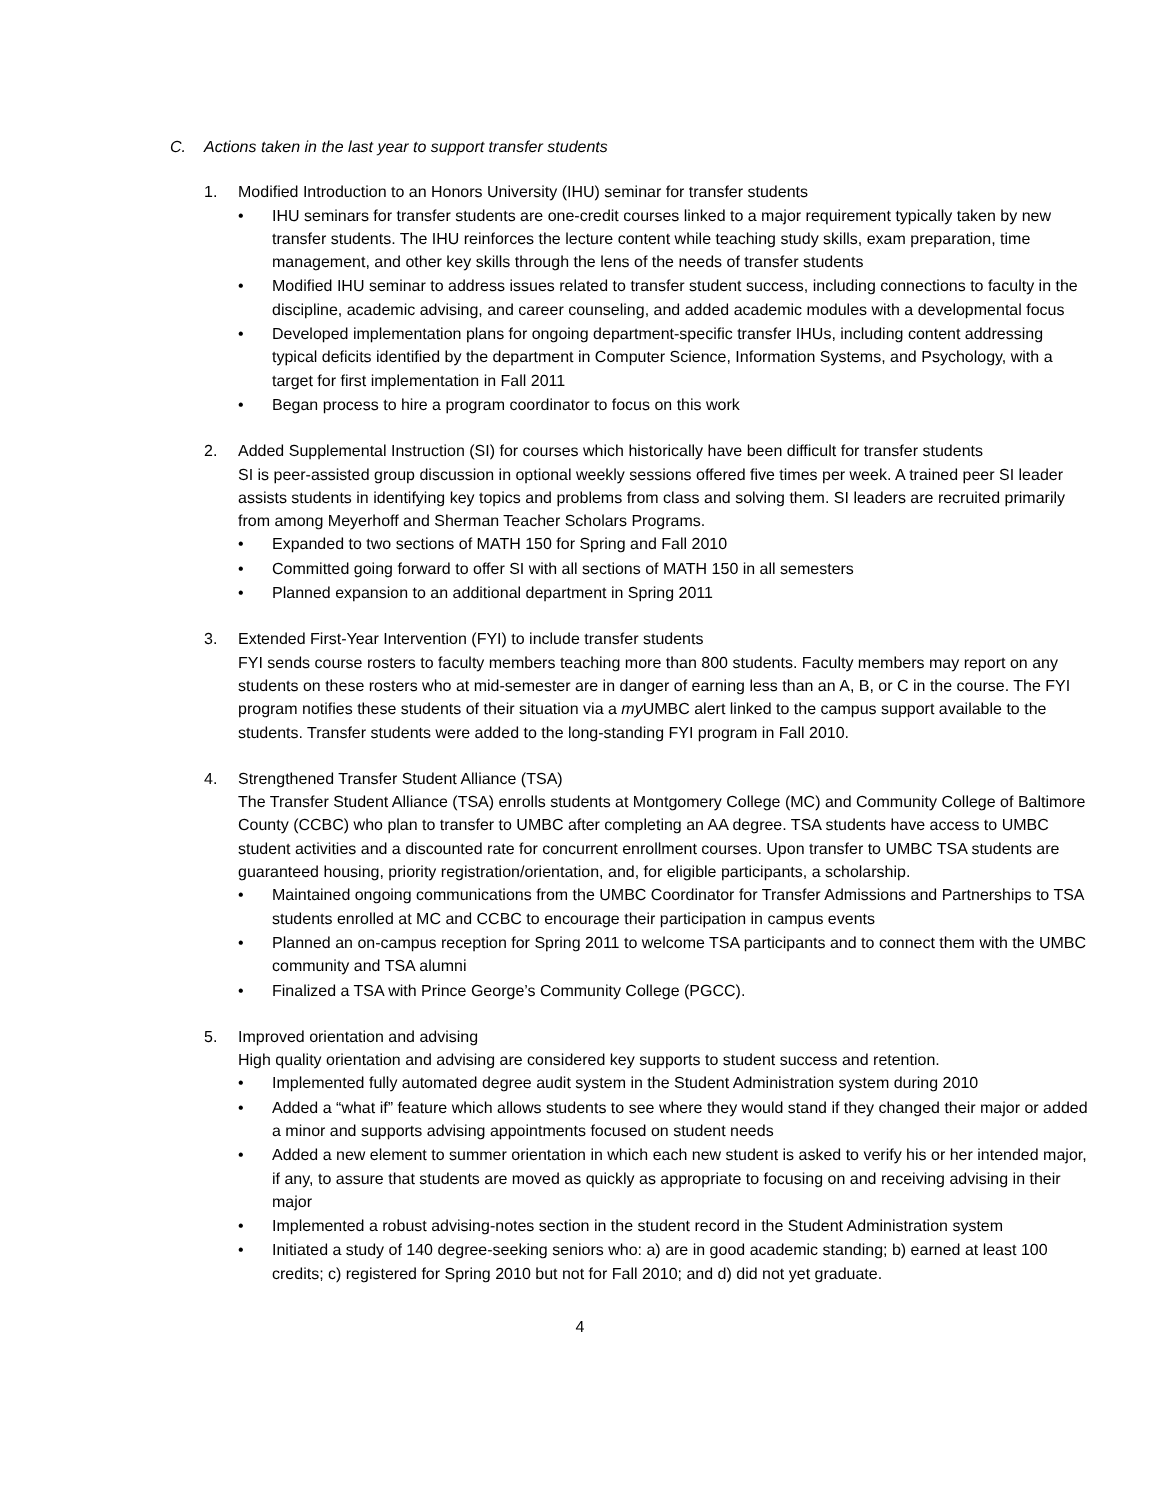C. Actions taken in the last year to support transfer students
1. Modified Introduction to an Honors University (IHU) seminar for transfer students
• IHU seminars for transfer students are one-credit courses linked to a major requirement typically taken by new transfer students. The IHU reinforces the lecture content while teaching study skills, exam preparation, time management, and other key skills through the lens of the needs of transfer students
• Modified IHU seminar to address issues related to transfer student success, including connections to faculty in the discipline, academic advising, and career counseling, and added academic modules with a developmental focus
• Developed implementation plans for ongoing department-specific transfer IHUs, including content addressing typical deficits identified by the department in Computer Science, Information Systems, and Psychology, with a target for first implementation in Fall 2011
• Began process to hire a program coordinator to focus on this work
2. Added Supplemental Instruction (SI) for courses which historically have been difficult for transfer students
SI is peer-assisted group discussion in optional weekly sessions offered five times per week. A trained peer SI leader assists students in identifying key topics and problems from class and solving them. SI leaders are recruited primarily from among Meyerhoff and Sherman Teacher Scholars Programs.
• Expanded to two sections of MATH 150 for Spring and Fall 2010
• Committed going forward to offer SI with all sections of MATH 150 in all semesters
• Planned expansion to an additional department in Spring 2011
3. Extended First-Year Intervention (FYI) to include transfer students
FYI sends course rosters to faculty members teaching more than 800 students. Faculty members may report on any students on these rosters who at mid-semester are in danger of earning less than an A, B, or C in the course. The FYI program notifies these students of their situation via a my UMBC alert linked to the campus support available to the students. Transfer students were added to the long-standing FYI program in Fall 2010.
4. Strengthened Transfer Student Alliance (TSA)
The Transfer Student Alliance (TSA) enrolls students at Montgomery College (MC) and Community College of Baltimore County (CCBC) who plan to transfer to UMBC after completing an AA degree. TSA students have access to UMBC student activities and a discounted rate for concurrent enrollment courses. Upon transfer to UMBC TSA students are guaranteed housing, priority registration/orientation, and, for eligible participants, a scholarship.
• Maintained ongoing communications from the UMBC Coordinator for Transfer Admissions and Partnerships to TSA students enrolled at MC and CCBC to encourage their participation in campus events
• Planned an on-campus reception for Spring 2011 to welcome TSA participants and to connect them with the UMBC community and TSA alumni
• Finalized a TSA with Prince George’s Community College (PGCC).
5. Improved orientation and advising
High quality orientation and advising are considered key supports to student success and retention.
• Implemented fully automated degree audit system in the Student Administration system during 2010
• Added a “what if” feature which allows students to see where they would stand if they changed their major or added a minor and supports advising appointments focused on student needs
• Added a new element to summer orientation in which each new student is asked to verify his or her intended major, if any, to assure that students are moved as quickly as appropriate to focusing on and receiving advising in their major
• Implemented a robust advising-notes section in the student record in the Student Administration system
• Initiated a study of 140 degree-seeking seniors who: a) are in good academic standing; b) earned at least 100 credits; c) registered for Spring 2010 but not for Fall 2010; and d) did not yet graduate.
4